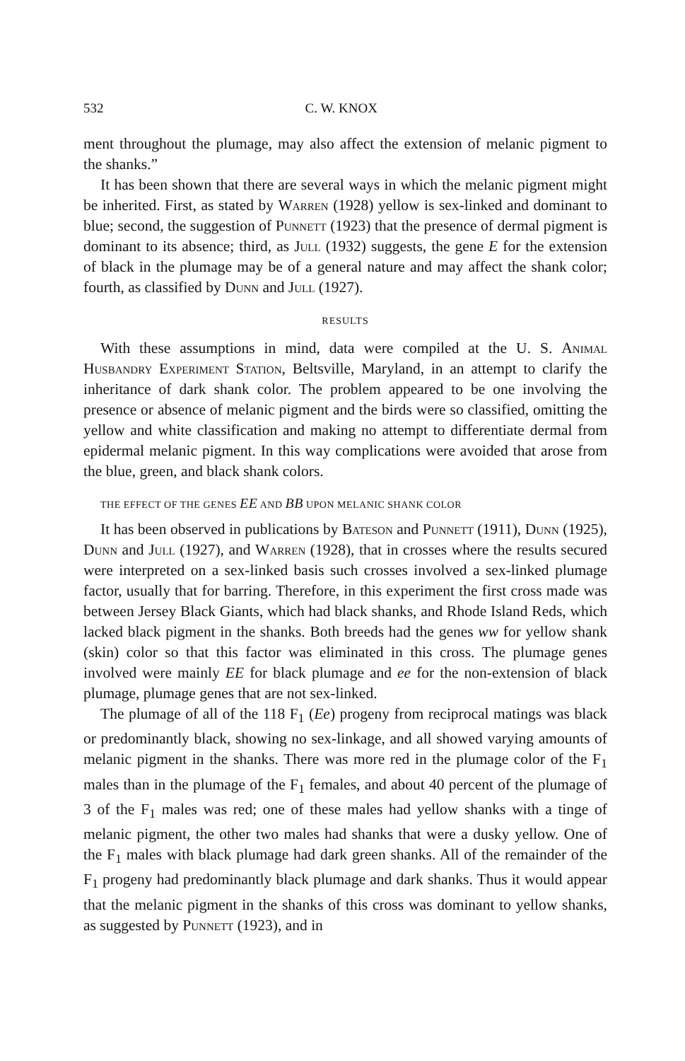532 C. W. KNOX
ment throughout the plumage, may also affect the extension of melanic pigment to the shanks.”
It has been shown that there are several ways in which the melanic pigment might be inherited. First, as stated by Warren (1928) yellow is sex-linked and dominant to blue; second, the suggestion of Punnett (1923) that the presence of dermal pigment is dominant to its absence; third, as Jull (1932) suggests, the gene E for the extension of black in the plumage may be of a general nature and may affect the shank color; fourth, as classified by Dunn and Jull (1927).
RESULTS
With these assumptions in mind, data were compiled at the U. S. Animal Husbandry Experiment Station, Beltsville, Maryland, in an attempt to clarify the inheritance of dark shank color. The problem appeared to be one involving the presence or absence of melanic pigment and the birds were so classified, omitting the yellow and white classification and making no attempt to differentiate dermal from epidermal melanic pigment. In this way complications were avoided that arose from the blue, green, and black shank colors.
THE EFFECT OF THE GENES EE AND BB UPON MELANIC SHANK COLOR
It has been observed in publications by Bateson and Punnett (1911), Dunn (1925), Dunn and Jull (1927), and Warren (1928), that in crosses where the results secured were interpreted on a sex-linked basis such crosses involved a sex-linked plumage factor, usually that for barring. Therefore, in this experiment the first cross made was between Jersey Black Giants, which had black shanks, and Rhode Island Reds, which lacked black pigment in the shanks. Both breeds had the genes ww for yellow shank (skin) color so that this factor was eliminated in this cross. The plumage genes involved were mainly EE for black plumage and ee for the non-extension of black plumage, plumage genes that are not sex-linked.
The plumage of all of the 118 F<sub>1</sub> (Ee) progeny from reciprocal matings was black or predominantly black, showing no sex-linkage, and all showed varying amounts of melanic pigment in the shanks. There was more red in the plumage color of the F<sub>1</sub> males than in the plumage of the F<sub>1</sub> females, and about 40 percent of the plumage of 3 of the F<sub>1</sub> males was red; one of these males had yellow shanks with a tinge of melanic pigment, the other two males had shanks that were a dusky yellow. One of the F<sub>1</sub> males with black plumage had dark green shanks. All of the remainder of the F<sub>1</sub> progeny had predominantly black plumage and dark shanks. Thus it would appear that the melanic pigment in the shanks of this cross was dominant to yellow shanks, as suggested by Punnett (1923), and in